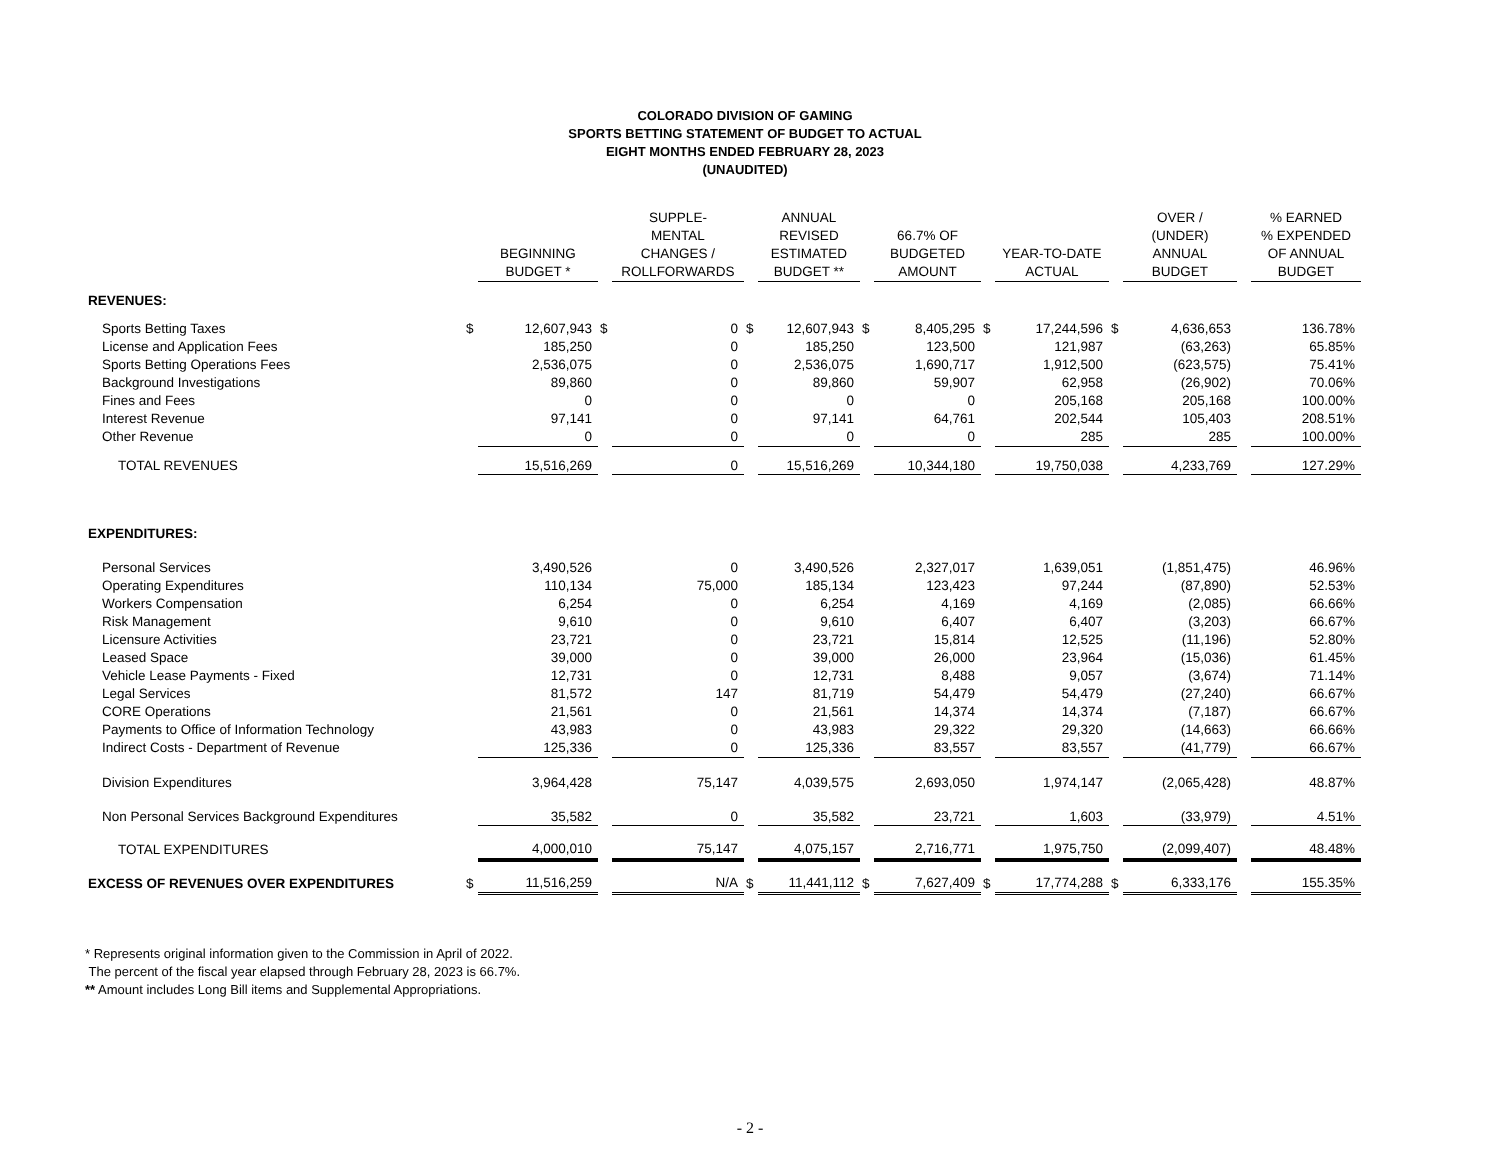COLORADO DIVISION OF GAMING
SPORTS BETTING STATEMENT OF BUDGET TO ACTUAL
EIGHT MONTHS ENDED FEBRUARY 28, 2023
(UNAUDITED)
| | | BEGINNING BUDGET * | | SUPPLE- MENTAL CHANGES / ROLLFORWARDS | | ANNUAL REVISED ESTIMATED BUDGET ** | | 66.7% OF BUDGETED AMOUNT | | YEAR-TO-DATE ACTUAL | | OVER / (UNDER) ANNUAL BUDGET | | % EARNED % EXPENDED OF ANNUAL BUDGET |
| --- | --- | --- | --- | --- | --- | --- | --- | --- | --- | --- | --- | --- | --- | --- |
| REVENUES: | | | | | | | | | | | | | | |
| Sports Betting Taxes | $ | 12,607,943 | $ | 0 | $ | 12,607,943 | $ | 8,405,295 | $ | 17,244,596 | $ | 4,636,653 | | 136.78% |
| License and Application Fees | | 185,250 | | 0 | | 185,250 | | 123,500 | | 121,987 | | (63,263) | | 65.85% |
| Sports Betting Operations Fees | | 2,536,075 | | 0 | | 2,536,075 | | 1,690,717 | | 1,912,500 | | (623,575) | | 75.41% |
| Background Investigations | | 89,860 | | 0 | | 89,860 | | 59,907 | | 62,958 | | (26,902) | | 70.06% |
| Fines and Fees | | 0 | | 0 | | 0 | | 0 | | 205,168 | | 205,168 | | 100.00% |
| Interest Revenue | | 97,141 | | 0 | | 97,141 | | 64,761 | | 202,544 | | 105,403 | | 208.51% |
| Other Revenue | | 0 | | 0 | | 0 | | 0 | | 285 | | 285 | | 100.00% |
| TOTAL REVENUES | | 15,516,269 | | 0 | | 15,516,269 | | 10,344,180 | | 19,750,038 | | 4,233,769 | | 127.29% |
| EXPENDITURES: | | | | | | | | | | | | | | |
| Personal Services | | 3,490,526 | | 0 | | 3,490,526 | | 2,327,017 | | 1,639,051 | | (1,851,475) | | 46.96% |
| Operating Expenditures | | 110,134 | | 75,000 | | 185,134 | | 123,423 | | 97,244 | | (87,890) | | 52.53% |
| Workers Compensation | | 6,254 | | 0 | | 6,254 | | 4,169 | | 4,169 | | (2,085) | | 66.66% |
| Risk Management | | 9,610 | | 0 | | 9,610 | | 6,407 | | 6,407 | | (3,203) | | 66.67% |
| Licensure Activities | | 23,721 | | 0 | | 23,721 | | 15,814 | | 12,525 | | (11,196) | | 52.80% |
| Leased Space | | 39,000 | | 0 | | 39,000 | | 26,000 | | 23,964 | | (15,036) | | 61.45% |
| Vehicle Lease Payments - Fixed | | 12,731 | | 0 | | 12,731 | | 8,488 | | 9,057 | | (3,674) | | 71.14% |
| Legal Services | | 81,572 | | 147 | | 81,719 | | 54,479 | | 54,479 | | (27,240) | | 66.67% |
| CORE Operations | | 21,561 | | 0 | | 21,561 | | 14,374 | | 14,374 | | (7,187) | | 66.67% |
| Payments to Office of Information Technology | | 43,983 | | 0 | | 43,983 | | 29,322 | | 29,320 | | (14,663) | | 66.66% |
| Indirect Costs - Department of Revenue | | 125,336 | | 0 | | 125,336 | | 83,557 | | 83,557 | | (41,779) | | 66.67% |
| Division Expenditures | | 3,964,428 | | 75,147 | | 4,039,575 | | 2,693,050 | | 1,974,147 | | (2,065,428) | | 48.87% |
| Non Personal Services Background Expenditures | | 35,582 | | 0 | | 35,582 | | 23,721 | | 1,603 | | (33,979) | | 4.51% |
| TOTAL EXPENDITURES | | 4,000,010 | | 75,147 | | 4,075,157 | | 2,716,771 | | 1,975,750 | | (2,099,407) | | 48.48% |
| EXCESS OF REVENUES OVER EXPENDITURES | $ | 11,516,259 | | N/A | $ | 11,441,112 | $ | 7,627,409 | $ | 17,774,288 | $ | 6,333,176 | | 155.35% |
* Represents original information given to the Commission in April of 2022.
The percent of the fiscal year elapsed through February 28, 2023 is 66.7%.
** Amount includes Long Bill items and Supplemental Appropriations.
- 2 -